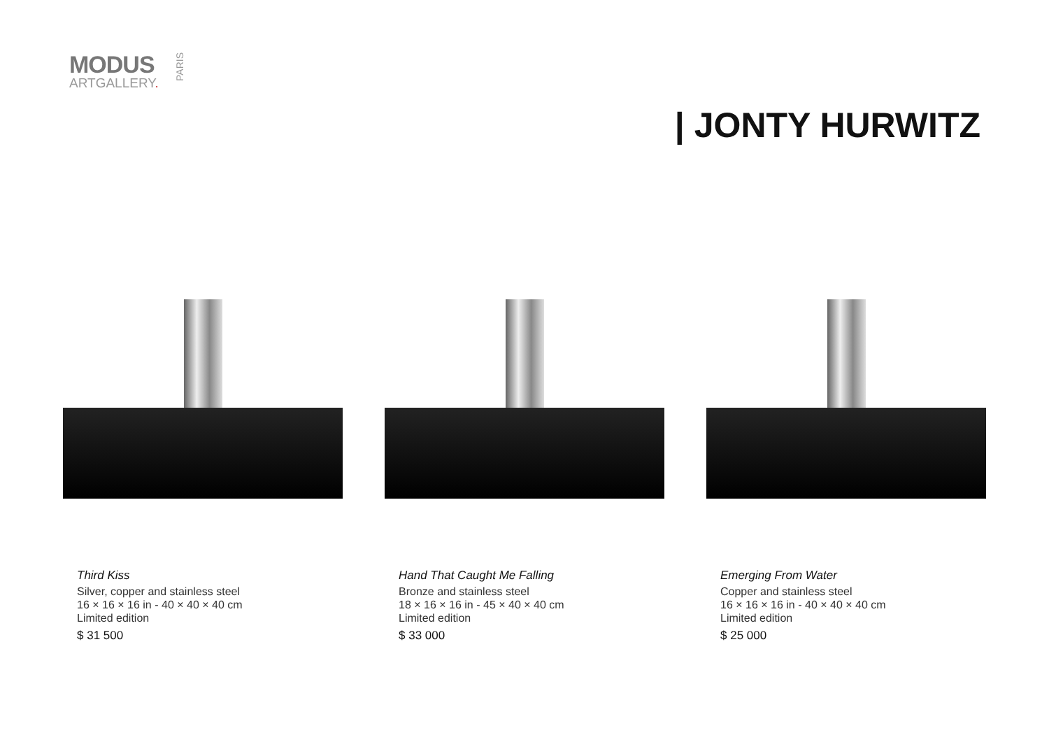MODUS
ARTGALLERY.
PARIS
| JONTY HURWITZ
Third Kiss
Silver, copper and stainless steel
16 × 16 × 16 in - 40 × 40 × 40 cm
Limited edition
$ 31 500
Hand That Caught Me Falling
Bronze and stainless steel
18 × 16 × 16 in - 45 × 40 × 40 cm
Limited edition
$ 33 000
Emerging From Water
Copper and stainless steel
16 × 16 × 16 in - 40 × 40 × 40 cm
Limited edition
$ 25 000